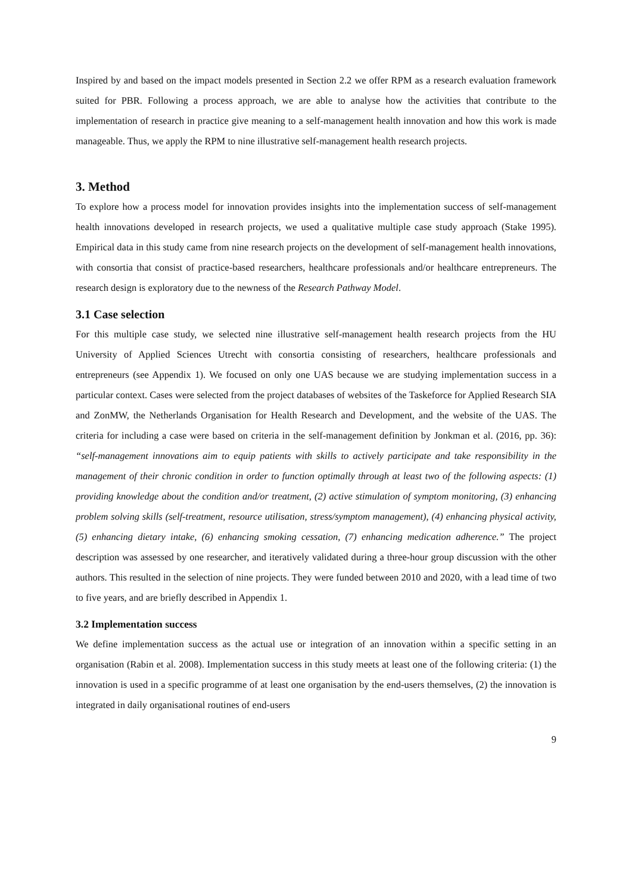Inspired by and based on the impact models presented in Section 2.2 we offer RPM as a research evaluation framework suited for PBR. Following a process approach, we are able to analyse how the activities that contribute to the implementation of research in practice give meaning to a self-management health innovation and how this work is made manageable. Thus, we apply the RPM to nine illustrative self-management health research projects.
3. Method
To explore how a process model for innovation provides insights into the implementation success of self-management health innovations developed in research projects, we used a qualitative multiple case study approach (Stake 1995). Empirical data in this study came from nine research projects on the development of self-management health innovations, with consortia that consist of practice-based researchers, healthcare professionals and/or healthcare entrepreneurs. The research design is exploratory due to the newness of the Research Pathway Model.
3.1 Case selection
For this multiple case study, we selected nine illustrative self-management health research projects from the HU University of Applied Sciences Utrecht with consortia consisting of researchers, healthcare professionals and entrepreneurs (see Appendix 1). We focused on only one UAS because we are studying implementation success in a particular context. Cases were selected from the project databases of websites of the Taskeforce for Applied Research SIA and ZonMW, the Netherlands Organisation for Health Research and Development, and the website of the UAS. The criteria for including a case were based on criteria in the self-management definition by Jonkman et al. (2016, pp. 36): “self-management innovations aim to equip patients with skills to actively participate and take responsibility in the management of their chronic condition in order to function optimally through at least two of the following aspects: (1) providing knowledge about the condition and/or treatment, (2) active stimulation of symptom monitoring, (3) enhancing problem solving skills (self-treatment, resource utilisation, stress/symptom management), (4) enhancing physical activity, (5) enhancing dietary intake, (6) enhancing smoking cessation, (7) enhancing medication adherence.” The project description was assessed by one researcher, and iteratively validated during a three-hour group discussion with the other authors. This resulted in the selection of nine projects. They were funded between 2010 and 2020, with a lead time of two to five years, and are briefly described in Appendix 1.
3.2 Implementation success
We define implementation success as the actual use or integration of an innovation within a specific setting in an organisation (Rabin et al. 2008). Implementation success in this study meets at least one of the following criteria: (1) the innovation is used in a specific programme of at least one organisation by the end-users themselves, (2) the innovation is integrated in daily organisational routines of end-users
9